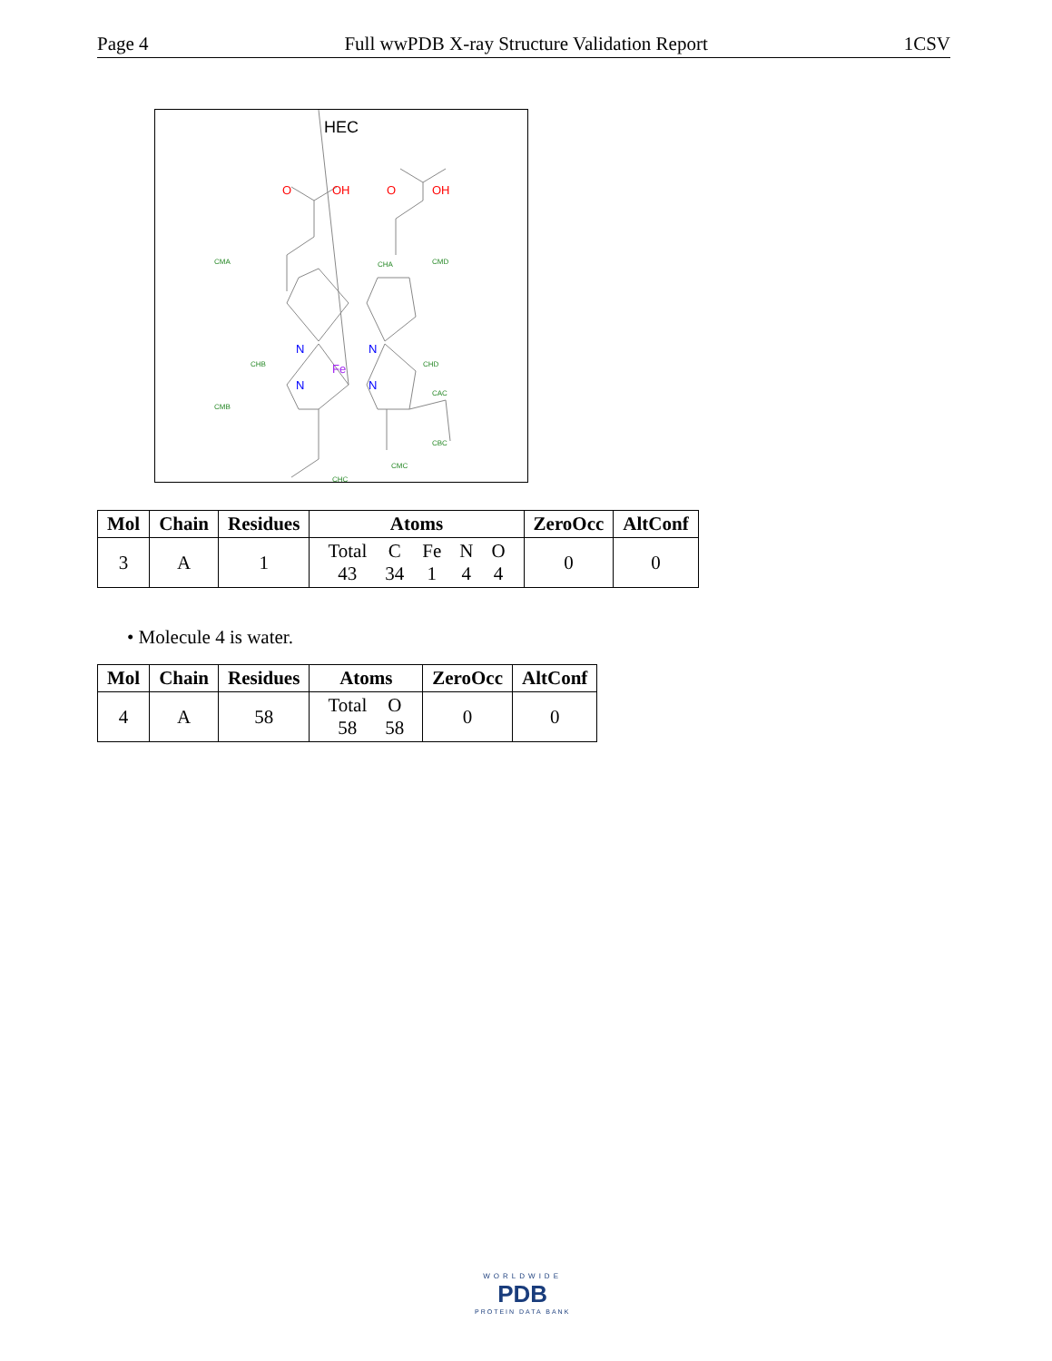Page 4 Full wwPDB X-ray Structure Validation Report 1CSV
HEC
N
N
N
N
Fe
O
OH
O
OH
CHA
CHC
CHB
CHD
CMA
CMD
CMB
CMC
CAC
CBC
| Mol | Chain | Residues | Atoms | ZeroOcc | AltConf |
| --- | --- | --- | --- | --- | --- |
| 3 | A | 1 | / Total / C / Fe / N / O / / 43 / 34 / 1 / 4 / 4 / | 0 | 0 |
• Molecule 4 is water.
| Mol | Chain | Residues | Atoms | ZeroOcc | AltConf |
| --- | --- | --- | --- | --- | --- |
| 4 | A | 58 | / Total / O / / 58 / 58 / | 0 | 0 |
WORLDWIDE
PDB
PROTEIN DATA BANK